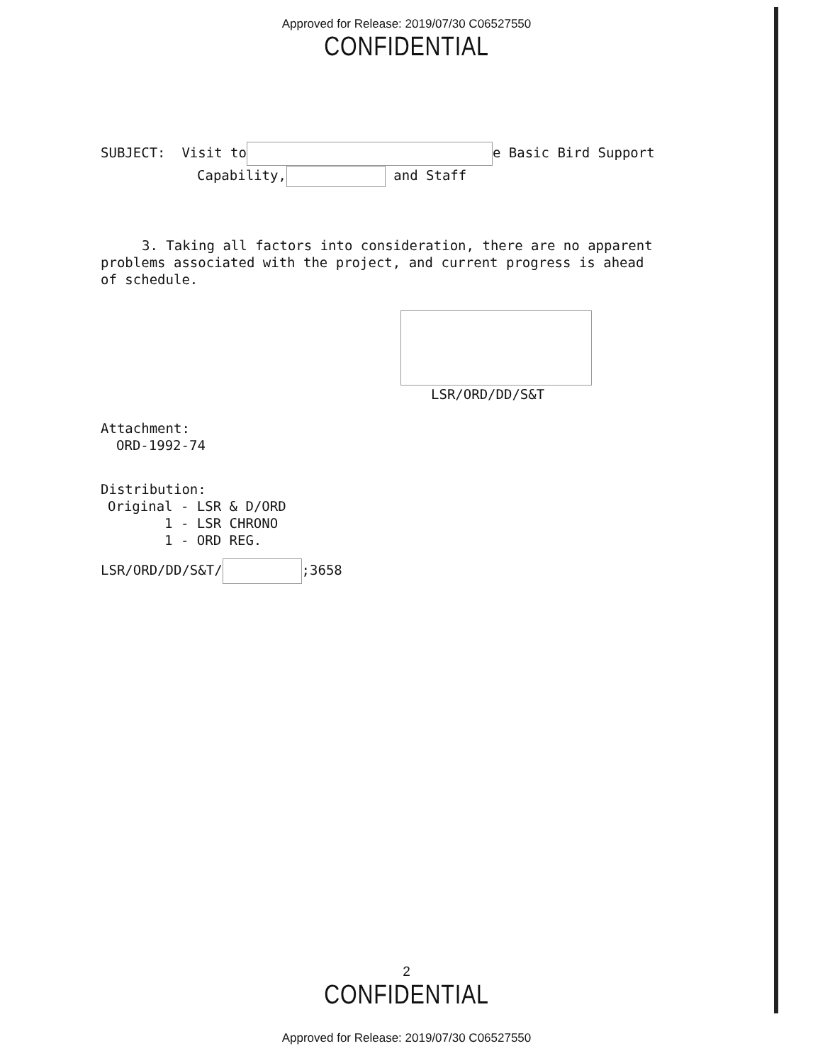Approved for Release: 2019/07/30 C06527550
CONFIDENTIAL
SUBJECT: Visit to e Basic Bird Support
Capability, and Staff
3. Taking all factors into consideration, there are no apparent problems associated with the project, and current progress is ahead of schedule.
LSR/ORD/DD/S&T
Attachment:
ORD-1992-74
Distribution:
Original - LSR & D/ORD
1 - LSR CHRONO
1 - ORD REG.
LSR/ORD/DD/S&T/ ;3658
2
CONFIDENTIAL
Approved for Release: 2019/07/30 C06527550